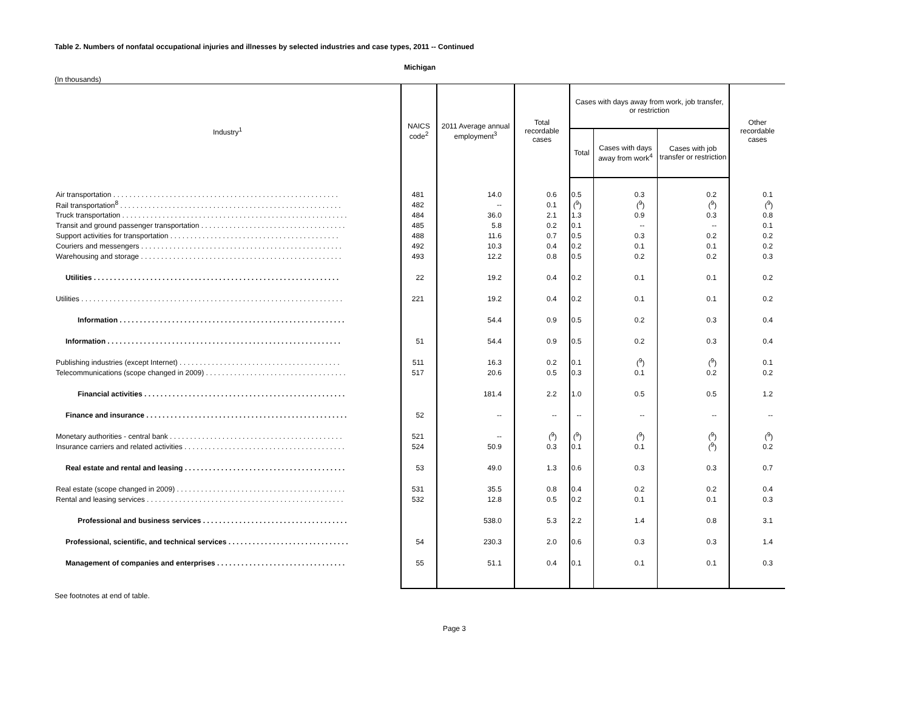Table 2. Numbers of nonfatal occupational injuries and illnesses by selected industries and case types, 2011 -- Continued
Michigan
(In thousands)
| Industry<sup>1</sup> | NAICS code<sup>2</sup> | 2011 Average annual employment<sup>3</sup> | Total recordable cases | Cases with days away from work, job transfer, or restriction | | | Other recordable cases |
| --- | --- | --- | --- | --- | --- | --- | --- |
| | | | | Total | Cases with days away from work<sup>4</sup> | Cases with job transfer or restriction | |
| Air transportation . . . . . . . . . . . . . . . . . . . . . . . . . . . . . . . . . . . . . . . . . . . . . . . . . . . . . . . . | 481 | 14.0 | 0.6 | 0.5 | 0.3 | 0.2 | 0.1 |
| Rail transportation<sup>8</sup> . . . . . . . . . . . . . . . . . . . . . . . . . . . . . . . . . . . . . . . . . . . . . . . . . . . . . . . | 482 | -- | 0.1 | (<sup>9</sup>) | (<sup>9</sup>) | (<sup>9</sup>) | (<sup>9</sup>) |
| Truck transportation . . . . . . . . . . . . . . . . . . . . . . . . . . . . . . . . . . . . . . . . . . . . . . . . . . . . . . . . | 484 | 36.0 | 2.1 | 1.3 | 0.9 | 0.3 | 0.8 |
| Transit and ground passenger transportation . . . . . . . . . . . . . . . . . . . . . . . . . . . . . . . . . . . . | 485 | 5.8 | 0.2 | 0.1 | -- | -- | 0.1 |
| Support activities for transportation . . . . . . . . . . . . . . . . . . . . . . . . . . . . . . . . . . . . . . . . . . | 488 | 11.6 | 0.7 | 0.5 | 0.3 | 0.2 | 0.2 |
| Couriers and messengers . . . . . . . . . . . . . . . . . . . . . . . . . . . . . . . . . . . . . . . . . . . . . . . . . . | 492 | 10.3 | 0.4 | 0.2 | 0.1 | 0.1 | 0.2 |
| Warehousing and storage . . . . . . . . . . . . . . . . . . . . . . . . . . . . . . . . . . . . . . . . . . . . . . . . . . | 493 | 12.2 | 0.8 | 0.5 | 0.2 | 0.2 | 0.3 |
| Utilities . . . . . . . . . . . . . . . . . . . . . . . . . . . . . . . . . . . . . . . . . . . . . . . . . . . . . . . . . . . . . | 22 | 19.2 | 0.4 | 0.2 | 0.1 | 0.1 | 0.2 |
| Utilities . . . . . . . . . . . . . . . . . . . . . . . . . . . . . . . . . . . . . . . . . . . . . . . . . . . . . . . . . . . . . . . . . | 221 | 19.2 | 0.4 | 0.2 | 0.1 | 0.1 | 0.2 |
| Information . . . . . . . . . . . . . . . . . . . . . . . . . . . . . . . . . . . . . . . . . . . . . . . . . . . . . . . . | | 54.4 | 0.9 | 0.5 | 0.2 | 0.3 | 0.4 |
| Information . . . . . . . . . . . . . . . . . . . . . . . . . . . . . . . . . . . . . . . . . . . . . . . . . . . . . . . . . . | 51 | 54.4 | 0.9 | 0.5 | 0.2 | 0.3 | 0.4 |
| Publishing industries (except Internet) . . . . . . . . . . . . . . . . . . . . . . . . . . . . . . . . . . . . . . . . | 511 | 16.3 | 0.2 | 0.1 | (<sup>9</sup>) | (<sup>9</sup>) | 0.1 |
| Telecommunications (scope changed in 2009) . . . . . . . . . . . . . . . . . . . . . . . . . . . . . . . . . . . | 517 | 20.6 | 0.5 | 0.3 | 0.1 | 0.2 | 0.2 |
| Financial activities . . . . . . . . . . . . . . . . . . . . . . . . . . . . . . . . . . . . . . . . . . . . . . . . . . | | 181.4 | 2.2 | 1.0 | 0.5 | 0.5 | 1.2 |
| Finance and insurance . . . . . . . . . . . . . . . . . . . . . . . . . . . . . . . . . . . . . . . . . . . . . . . . . . | 52 | -- | -- | -- | -- | -- | -- |
| Monetary authorities - central bank . . . . . . . . . . . . . . . . . . . . . . . . . . . . . . . . . . . . . . . . . . . | 521 | -- | (<sup>9</sup>) | (<sup>9</sup>) | (<sup>9</sup>) | (<sup>9</sup>) | (<sup>9</sup>) |
| Insurance carriers and related activities . . . . . . . . . . . . . . . . . . . . . . . . . . . . . . . . . . . . . . . . | 524 | 50.9 | 0.3 | 0.1 | 0.1 | (<sup>9</sup>) | 0.2 |
| Real estate and rental and leasing . . . . . . . . . . . . . . . . . . . . . . . . . . . . . . . . . . . . . . . . | 53 | 49.0 | 1.3 | 0.6 | 0.3 | 0.3 | 0.7 |
| Real estate (scope changed in 2009) . . . . . . . . . . . . . . . . . . . . . . . . . . . . . . . . . . . . . . . . . . | 531 | 35.5 | 0.8 | 0.4 | 0.2 | 0.2 | 0.4 |
| Rental and leasing services . . . . . . . . . . . . . . . . . . . . . . . . . . . . . . . . . . . . . . . . . . . . . . . . . | 532 | 12.8 | 0.5 | 0.2 | 0.1 | 0.1 | 0.3 |
| Professional and business services . . . . . . . . . . . . . . . . . . . . . . . . . . . . . . . . . . . . | | 538.0 | 5.3 | 2.2 | 1.4 | 0.8 | 3.1 |
| Professional, scientific, and technical services . . . . . . . . . . . . . . . . . . . . . . . . . . . . . . | 54 | 230.3 | 2.0 | 0.6 | 0.3 | 0.3 | 1.4 |
| Management of companies and enterprises . . . . . . . . . . . . . . . . . . . . . . . . . . . . . . . . | 55 | 51.1 | 0.4 | 0.1 | 0.1 | 0.1 | 0.3 |
See footnotes at end of table.
Page 3